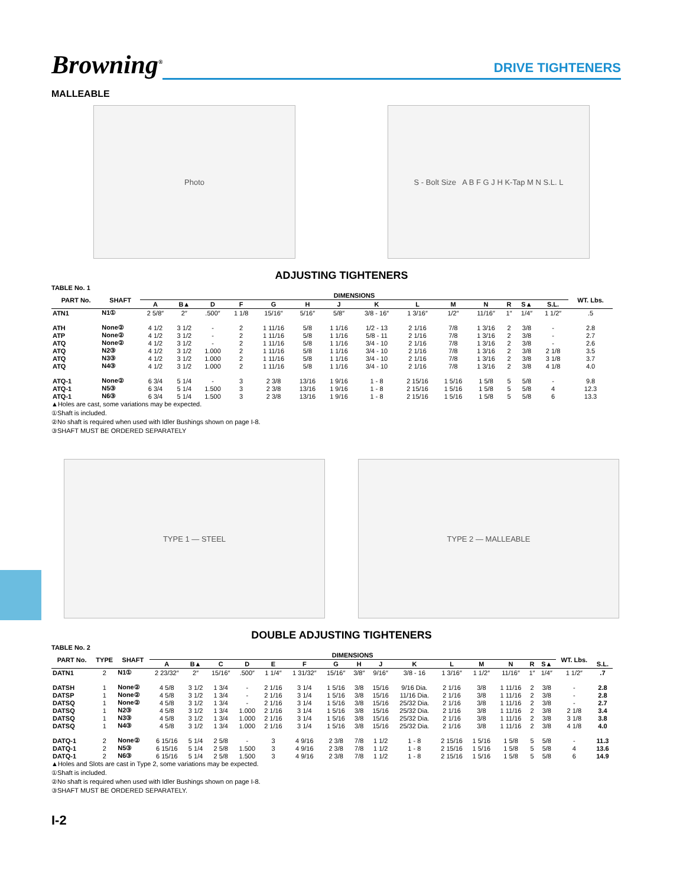Browning<sup>®</sup>
DRIVE TIGHTENERS
MALLEABLE
Photo S - Bolt Size A B F G J H K-Tap M N S.L. L
ADJUSTING TIGHTENERS
TABLE No. 1
| PART No. | SHAFT | DIMENSIONS | | | | | | | | | | | | | | WT. Lbs. |
| --- | --- | --- | --- | --- | --- | --- | --- | --- | --- | --- | --- | --- | --- | --- | --- | --- |
| | | A | B▲ | D | F | G | H | J | K | L | M | N | R | S▲ | S.L. | |
| ATN1 | N1① | 2 5/8″ | 2″ | .500″ | 1 1/8 | 15/16″ | 5/16″ | 5/8″ | 3/8 - 16″ | 1 3/16″ | 1/2″ | 11/16″ | 1″ | 1/4″ | 1 1/2″ | .5 |
| ATH | None② | 4 1/2 | 3 1/2 | - | 2 | 1 11/16 | 5/8 | 1 1/16 | 1/2 - 13 | 2 1/16 | 7/8 | 1 3/16 | 2 | 3/8 | - | 2.8 |
| ATP | None② | 4 1/2 | 3 1/2 | - | 2 | 1 11/16 | 5/8 | 1 1/16 | 5/8 - 11 | 2 1/16 | 7/8 | 1 3/16 | 2 | 3/8 | - | 2.7 |
| ATQ | None② | 4 1/2 | 3 1/2 | - | 2 | 1 11/16 | 5/8 | 1 1/16 | 3/4 - 10 | 2 1/16 | 7/8 | 1 3/16 | 2 | 3/8 | - | 2.6 |
| ATQ | N2③ | 4 1/2 | 3 1/2 | 1.000 | 2 | 1 11/16 | 5/8 | 1 1/16 | 3/4 - 10 | 2 1/16 | 7/8 | 1 3/16 | 2 | 3/8 | 2 1/8 | 3.5 |
| ATQ | N3③ | 4 1/2 | 3 1/2 | 1.000 | 2 | 1 11/16 | 5/8 | 1 1/16 | 3/4 - 10 | 2 1/16 | 7/8 | 1 3/16 | 2 | 3/8 | 3 1/8 | 3.7 |
| ATQ | N4③ | 4 1/2 | 3 1/2 | 1.000 | 2 | 1 11/16 | 5/8 | 1 1/16 | 3/4 - 10 | 2 1/16 | 7/8 | 1 3/16 | 2 | 3/8 | 4 1/8 | 4.0 |
| ATQ-1 | None② | 6 3/4 | 5 1/4 | - | 3 | 2 3/8 | 13/16 | 1 9/16 | 1 - 8 | 2 15/16 | 1 5/16 | 1 5/8 | 5 | 5/8 | - | 9.8 |
| ATQ-1 | N5③ | 6 3/4 | 5 1/4 | 1.500 | 3 | 2 3/8 | 13/16 | 1 9/16 | 1 - 8 | 2 15/16 | 1 5/16 | 1 5/8 | 5 | 5/8 | 4 | 12.3 |
| ATQ-1 | N6③ | 6 3/4 | 5 1/4 | 1.500 | 3 | 2 3/8 | 13/16 | 1 9/16 | 1 - 8 | 2 15/16 | 1 5/16 | 1 5/8 | 5 | 5/8 | 6 | 13.3 |
▲Holes are cast, some variations may be expected.
①Shaft is included.
②No shaft is required when used with Idler Bushings shown on page I-8.
③SHAFT MUST BE ORDERED SEPARATELY
TYPE 1 — STEEL TYPE 2 — MALLEABLE
DOUBLE ADJUSTING TIGHTENERS
TABLE No. 2
| PART No. | TYPE | SHAFT | DIMENSIONS | | | | | | | | | | | | | | | WT. Lbs. | |
| --- | --- | --- | --- | --- | --- | --- | --- | --- | --- | --- | --- | --- | --- | --- | --- | --- | --- | --- | --- |
| | | | A | B▲ | C | D | E | F | G | H | J | K | L | M | N | R | S▲ | | S.L. |
| DATN1 | 2 | N1① | 2 23/32″ | 2″ | 15/16″ | .500″ | 1 1/4″ | 1 31/32″ | 15/16″ | 3/8″ | 9/16″ | 3/8 - 16 | 1 3/16″ | 1 1/2″ | 11/16″ | 1″ | 1/4″ | 1 1/2″ | .7 |
| DATSH | 1 | None② | 4 5/8 | 3 1/2 | 1 3/4 | - | 2 1/16 | 3 1/4 | 1 5/16 | 3/8 | 15/16 | 9/16 Dia. | 2 1/16 | 3/8 | 1 11/16 | 2 | 3/8 | - | 2.8 |
| DATSP | 1 | None② | 4 5/8 | 3 1/2 | 1 3/4 | - | 2 1/16 | 3 1/4 | 1 5/16 | 3/8 | 15/16 | 11/16 Dia. | 2 1/16 | 3/8 | 1 11/16 | 2 | 3/8 | - | 2.8 |
| DATSQ | 1 | None② | 4 5/8 | 3 1/2 | 1 3/4 | - | 2 1/16 | 3 1/4 | 1 5/16 | 3/8 | 15/16 | 25/32 Dia. | 2 1/16 | 3/8 | 1 11/16 | 2 | 3/8 | - | 2.7 |
| DATSQ | 1 | N2③ | 4 5/8 | 3 1/2 | 1 3/4 | 1.000 | 2 1/16 | 3 1/4 | 1 5/16 | 3/8 | 15/16 | 25/32 Dia. | 2 1/16 | 3/8 | 1 11/16 | 2 | 3/8 | 2 1/8 | 3.4 |
| DATSQ | 1 | N3③ | 4 5/8 | 3 1/2 | 1 3/4 | 1.000 | 2 1/16 | 3 1/4 | 1 5/16 | 3/8 | 15/16 | 25/32 Dia. | 2 1/16 | 3/8 | 1 11/16 | 2 | 3/8 | 3 1/8 | 3.8 |
| DATSQ | 1 | N4③ | 4 5/8 | 3 1/2 | 1 3/4 | 1.000 | 2 1/16 | 3 1/4 | 1 5/16 | 3/8 | 15/16 | 25/32 Dia. | 2 1/16 | 3/8 | 1 11/16 | 2 | 3/8 | 4 1/8 | 4.0 |
| DATQ-1 | 2 | None② | 6 15/16 | 5 1/4 | 2 5/8 | - | 3 | 4 9/16 | 2 3/8 | 7/8 | 1 1/2 | 1 - 8 | 2 15/16 | 1 5/16 | 1 5/8 | 5 | 5/8 | - | 11.3 |
| DATQ-1 | 2 | N5③ | 6 15/16 | 5 1/4 | 2 5/8 | 1.500 | 3 | 4 9/16 | 2 3/8 | 7/8 | 1 1/2 | 1 - 8 | 2 15/16 | 1 5/16 | 1 5/8 | 5 | 5/8 | 4 | 13.6 |
| DATQ-1 | 2 | N6③ | 6 15/16 | 5 1/4 | 2 5/8 | 1.500 | 3 | 4 9/16 | 2 3/8 | 7/8 | 1 1/2 | 1 - 8 | 2 15/16 | 1 5/16 | 1 5/8 | 5 | 5/8 | 6 | 14.9 |
▲Holes and Slots are cast in Type 2, some variations may be expected.
①Shaft is included.
②No shaft is required when used with Idler Bushings shown on page I-8.
③SHAFT MUST BE ORDERED SEPARATELY.
I-2